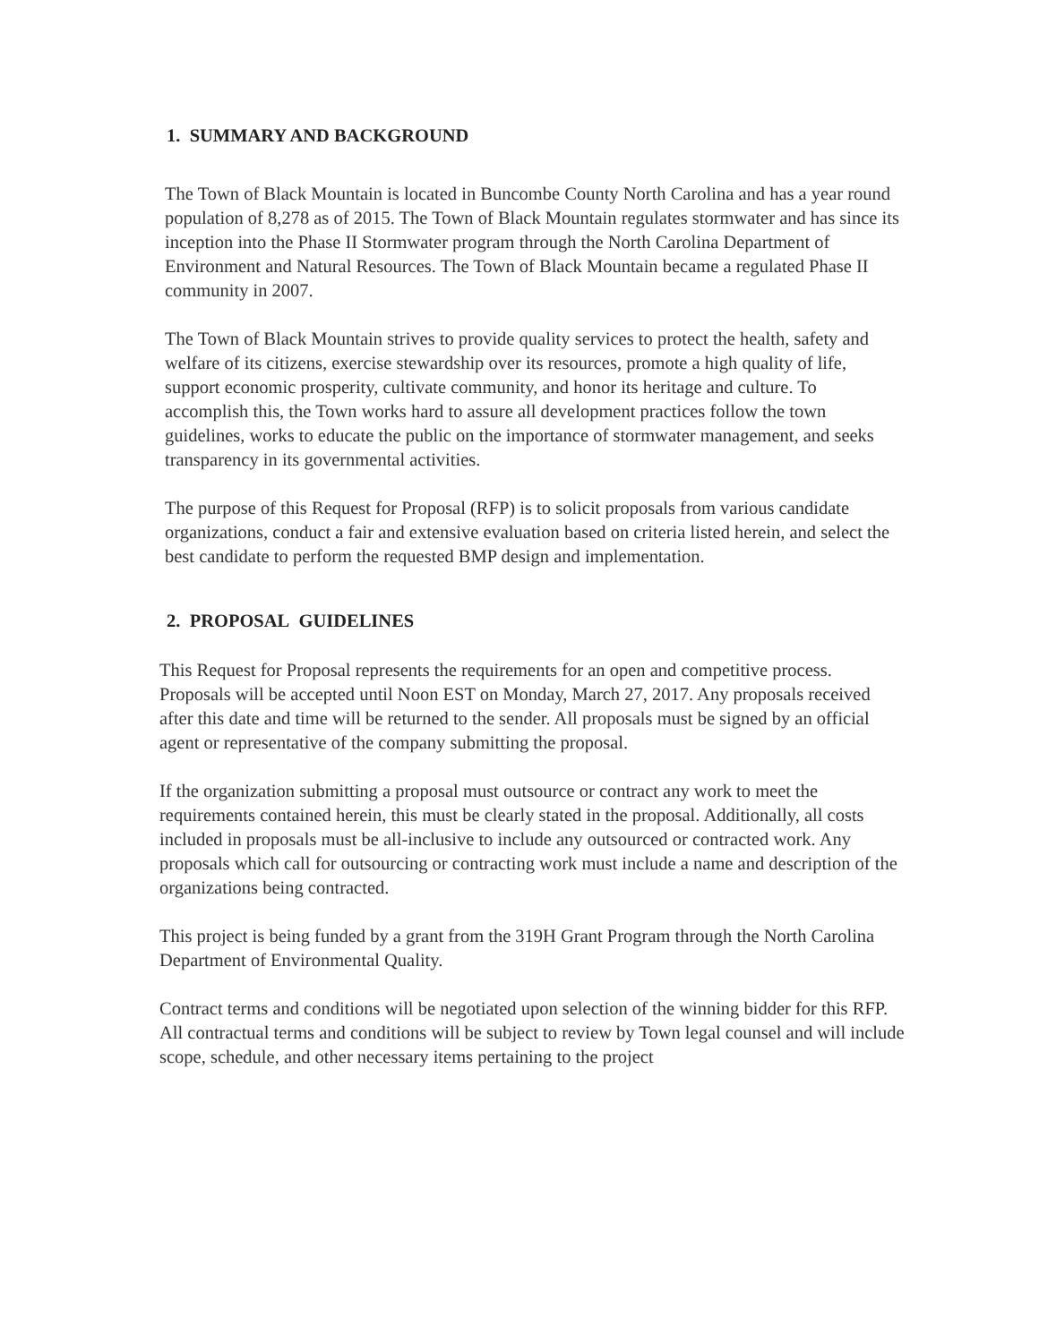1. SUMMARY AND BACKGROUND
The Town of Black Mountain is located in Buncombe County North Carolina and has a year round population of 8,278 as of 2015. The Town of Black Mountain regulates stormwater and has since its inception into the Phase II Stormwater program through the North Carolina Department of Environment and Natural Resources. The Town of Black Mountain became a regulated Phase II community in 2007.
The Town of Black Mountain strives to provide quality services to protect the health, safety and welfare of its citizens, exercise stewardship over its resources, promote a high quality of life, support economic prosperity, cultivate community, and honor its heritage and culture. To accomplish this, the Town works hard to assure all development practices follow the town guidelines, works to educate the public on the importance of stormwater management, and seeks transparency in its governmental activities.
The purpose of this Request for Proposal (RFP) is to solicit proposals from various candidate organizations, conduct a fair and extensive evaluation based on criteria listed herein, and select the best candidate to perform the requested BMP design and implementation.
2. PROPOSAL GUIDELINES
This Request for Proposal represents the requirements for an open and competitive process. Proposals will be accepted until Noon EST on Monday, March 27, 2017. Any proposals received after this date and time will be returned to the sender. All proposals must be signed by an official agent or representative of the company submitting the proposal.
If the organization submitting a proposal must outsource or contract any work to meet the requirements contained herein, this must be clearly stated in the proposal. Additionally, all costs included in proposals must be all-inclusive to include any outsourced or contracted work. Any proposals which call for outsourcing or contracting work must include a name and description of the organizations being contracted.
This project is being funded by a grant from the 319H Grant Program through the North Carolina Department of Environmental Quality.
Contract terms and conditions will be negotiated upon selection of the winning bidder for this RFP. All contractual terms and conditions will be subject to review by Town legal counsel and will include scope, schedule, and other necessary items pertaining to the project